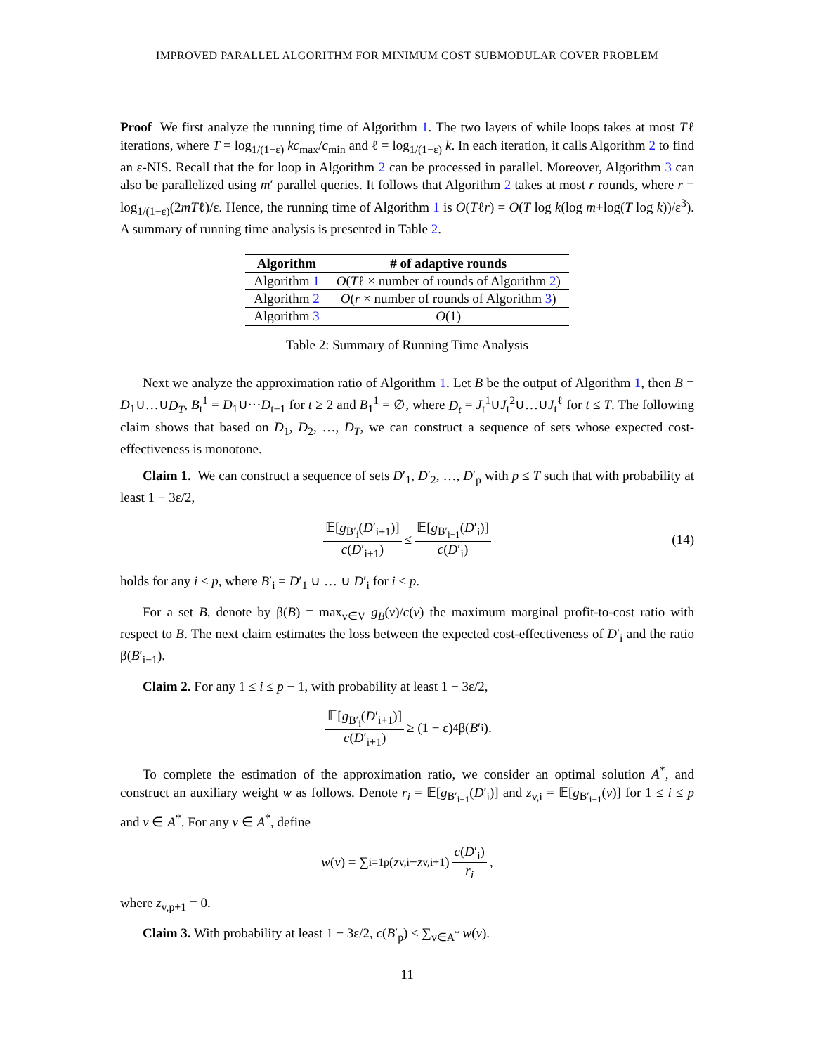IMPROVED PARALLEL ALGORITHM FOR MINIMUM COST SUBMODULAR COVER PROBLEM
Proof We first analyze the running time of Algorithm 1. The two layers of while loops takes at most Tℓ iterations, where T = log<sub>1/(1−ε)</sub> kc<sub>max</sub>/c<sub>min</sub> and ℓ = log<sub>1/(1−ε)</sub> k. In each iteration, it calls Algorithm 2 to find an ε-NIS. Recall that the for loop in Algorithm 2 can be processed in parallel. Moreover, Algorithm 3 can also be parallelized using m′ parallel queries. It follows that Algorithm 2 takes at most r rounds, where r = log<sub>1/(1−ε)</sub>(2mTℓ)/ε. Hence, the running time of Algorithm 1 is O(Tℓr) = O(T log k(log m+log(T log k))/ε<sup>3</sup>). A summary of running time analysis is presented in Table 2.
| Algorithm | # of adaptive rounds |
| --- | --- |
| Algorithm 1 | O ( T ℓ × number of rounds of Algorithm 2 ) |
| Algorithm 2 | O ( r × number of rounds of Algorithm 3 ) |
| Algorithm 3 | O (1) |
Table 2: Summary of Running Time Analysis
Next we analyze the approximation ratio of Algorithm 1. Let B be the output of Algorithm 1, then B = D<sub>1</sub>∪…∪D<sub>T</sub>, B<sub>t</sub><sup>1</sup> = D<sub>1</sub>∪···D<sub>t−1</sub> for t ≥ 2 and B<sub>1</sub><sup>1</sup> = ∅, where D<sub>t</sub> = J<sub>t</sub><sup>1</sup>∪J<sub>t</sub><sup>2</sup>∪…∪J<sub>t</sub><sup>ℓ</sup> for t ≤ T. The following claim shows that based on D<sub>1</sub>, D<sub>2</sub>, …, D<sub>T</sub>, we can construct a sequence of sets whose expected cost-effectiveness is monotone.
Claim 1. We can construct a sequence of sets D′<sub>1</sub>, D′<sub>2</sub>, …, D′<sub>p</sub> with p ≤ T such that with probability at least 1 − 3ε/2,
𝔼[g<sub>B′<sub>i</sub></sub>(D′<sub>i+1</sub>)] c(D′<sub>i+1</sub>) ≤ 𝔼[g<sub>B′<sub>i−1</sub></sub>(D′<sub>i</sub>)] c(D′<sub>i</sub>) (14)
holds for any i ≤ p, where B′<sub>i</sub> = D′<sub>1</sub> ∪ … ∪ D′<sub>i</sub> for i ≤ p.
For a set B, denote by β(B) = max<sub>v∈V</sub> g<sub>B</sub>(v)/c(v) the maximum marginal profit-to-cost ratio with respect to B. The next claim estimates the loss between the expected cost-effectiveness of D′<sub>i</sub> and the ratio β(B′<sub>i−1</sub>).
Claim 2. For any 1 ≤ i ≤ p − 1, with probability at least 1 − 3ε/2,
𝔼[g<sub>B′<sub>i</sub></sub>(D′<sub>i+1</sub>)] c(D′<sub>i+1</sub>) ≥ (1 − ε)<sup>4</sup>β(B ′<sub>i</sub>).
To complete the estimation of the approximation ratio, we consider an optimal solution A<sup>*</sup>, and construct an auxiliary weight w as follows. Denote r<sub>i</sub> = 𝔼[g<sub>B′<sub>i−1</sub></sub>(D′<sub>i</sub>)] and z<sub>v,i</sub> = 𝔼[g<sub>B′<sub>i−1</sub></sub>(v)] for 1 ≤ i ≤ p and v ∈ A<sup>*</sup>. For any v ∈ A<sup>*</sup>, define
w (v) = ∑<sub>i=1</sub><sup>p</sup>(z<sub>v,i</sub> − z<sub>v,i+1</sub>) c(D′<sub>i</sub>) r<sub>i</sub>,
where z<sub>v,p+1</sub> = 0.
Claim 3. With probability at least 1 − 3ε/2, c(B′<sub>p</sub>) ≤ ∑<sub>v∈A<sup>*</sup></sub> w(v).
11